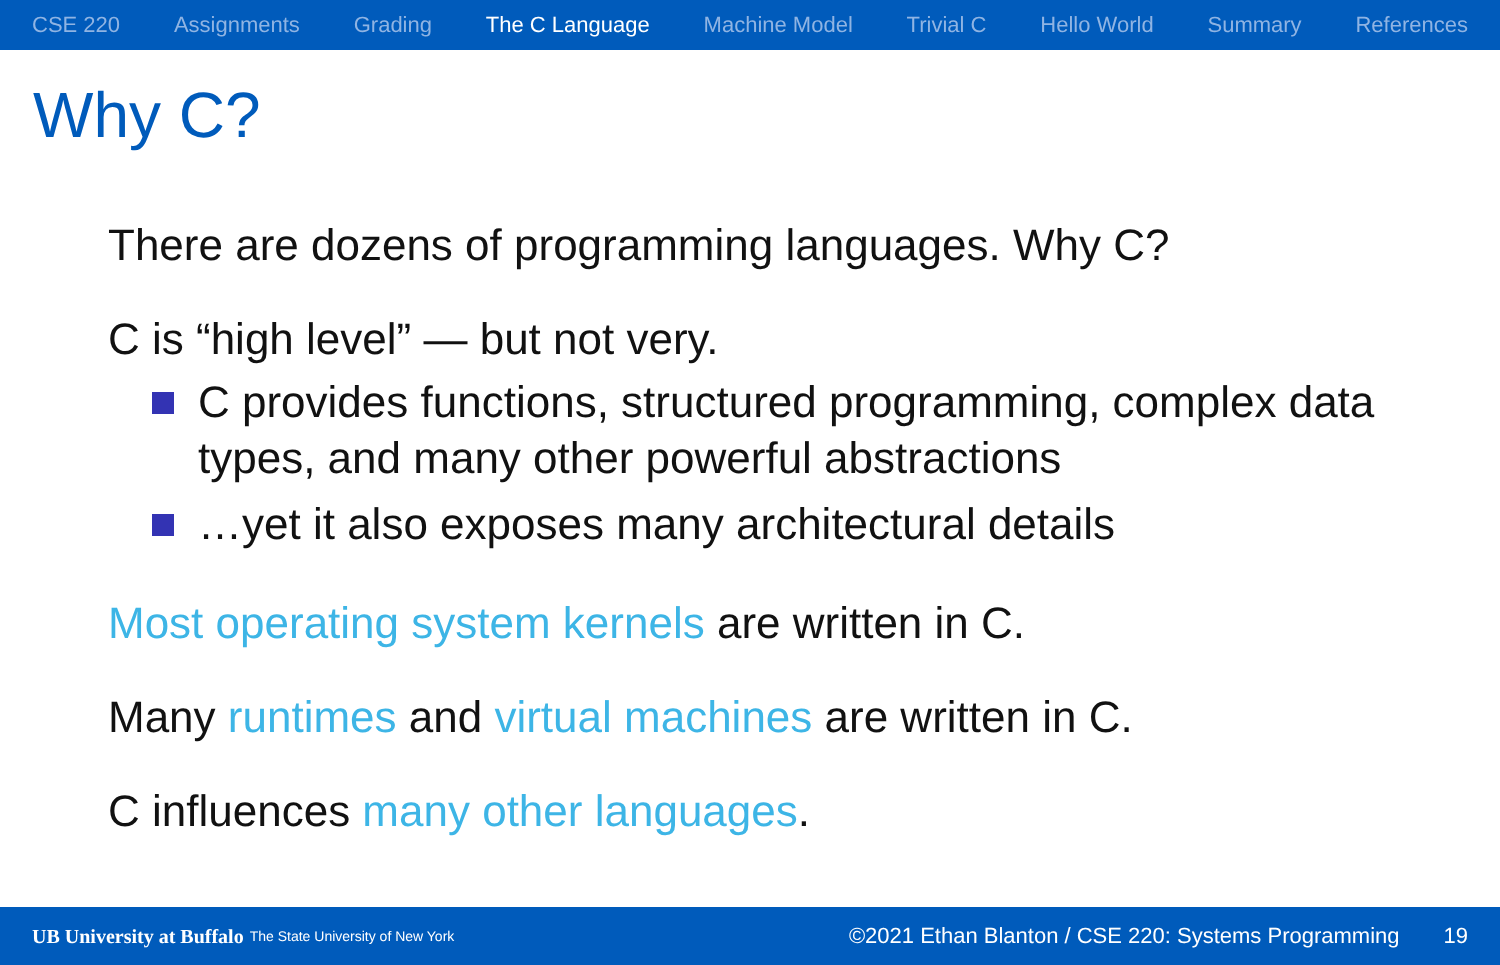CSE 220 Assignments Grading The C Language Machine Model Trivial C Hello World Summary References
Why C?
There are dozens of programming languages. Why C?
C is “high level” — but not very.
C provides functions, structured programming, complex data types, and many other powerful abstractions
…yet it also exposes many architectural details
Most operating system kernels are written in C.
Many runtimes and virtual machines are written in C.
C influences many other languages.
UB University at Buffalo The State University of New York ©2021 Ethan Blanton / CSE 220: Systems Programming 19